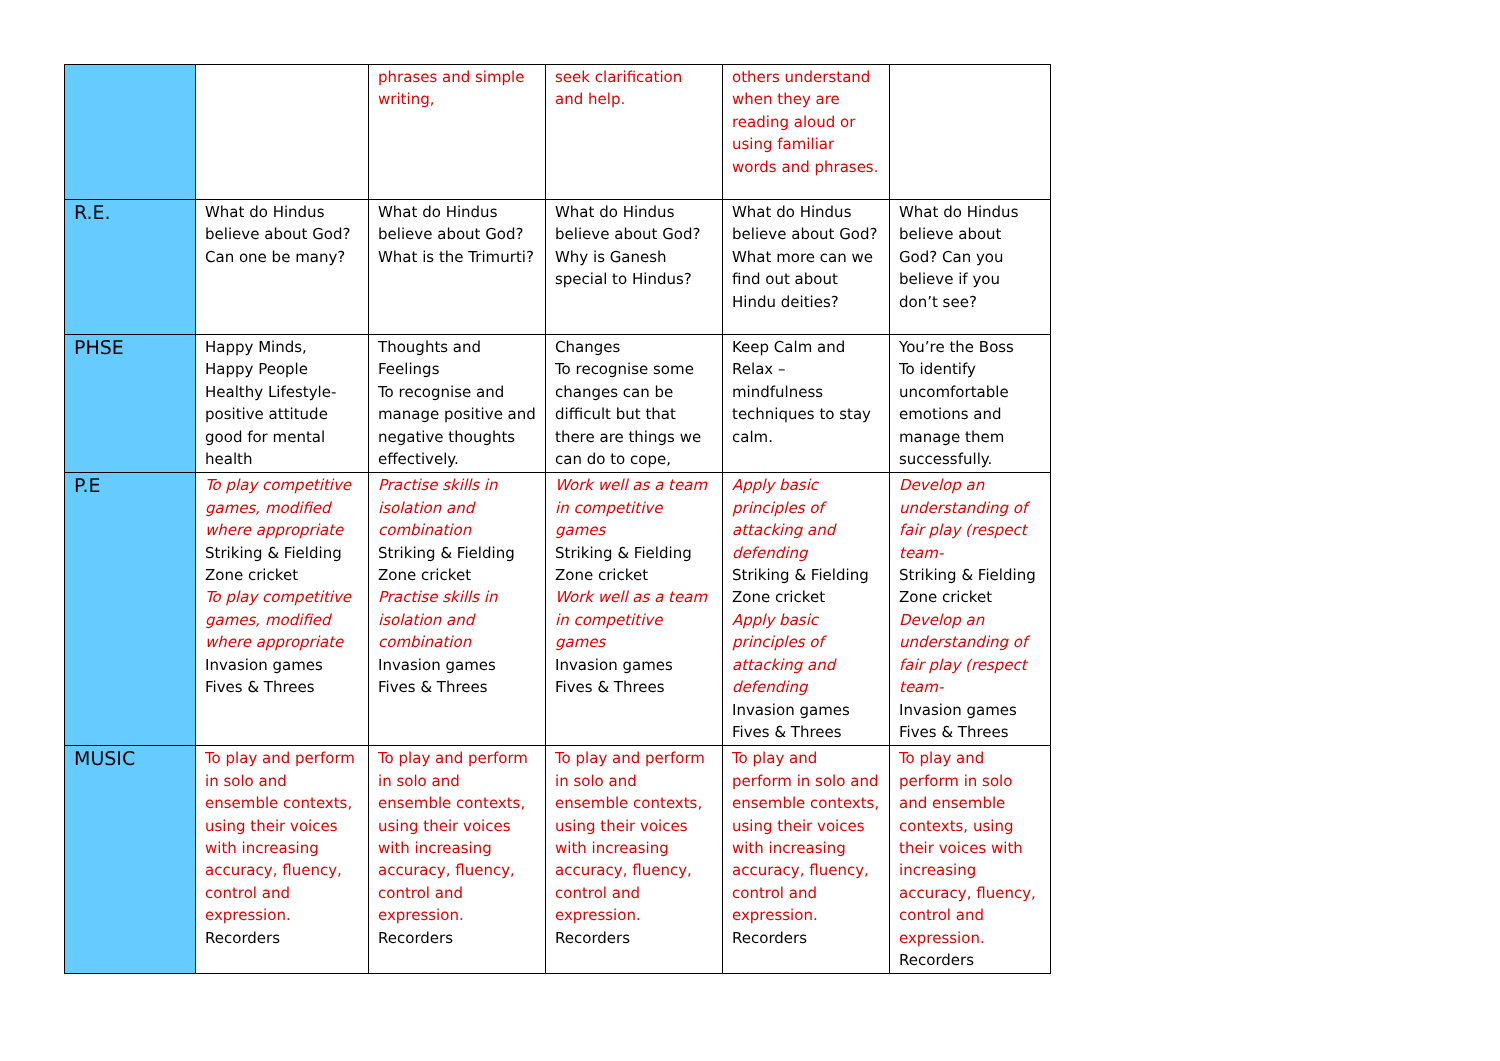| | | phrases and simple writing, | seek clarification and help. | others understand when they are reading aloud or using familiar words and phrases. | |
| R.E. | What do Hindus believe about God? Can one be many? | What do Hindus believe about God? What is the Trimurti? | What do Hindus believe about God? Why is Ganesh special to Hindus? | What do Hindus believe about God? What more can we find out about Hindu deities? | What do Hindus believe about God? Can you believe if you don’t see? |
| PHSE | Happy Minds, Happy People Healthy Lifestyle-positive attitude good for mental health | Thoughts and Feelings To recognise and manage positive and negative thoughts effectively. | Changes To recognise some changes can be difficult but that there are things we can do to cope, | Keep Calm and Relax – mindfulness techniques to stay calm. | You’re the Boss To identify uncomfortable emotions and manage them successfully. |
| P.E | To play competitive games, modified where appropriate Striking & Fielding Zone cricket To play competitive games, modified where appropriate Invasion games Fives & Threes | Practise skills in isolation and combination Striking & Fielding Zone cricket Practise skills in isolation and combination Invasion games Fives & Threes | Work well as a team in competitive games Striking & Fielding Zone cricket Work well as a team in competitive games Invasion games Fives & Threes | Apply basic principles of attacking and defending Striking & Fielding Zone cricket Apply basic principles of attacking and defending Invasion games Fives & Threes | Develop an understanding of fair play (respect team- Striking & Fielding Zone cricket Develop an understanding of fair play (respect team- Invasion games Fives & Threes |
| MUSIC | To play and perform in solo and ensemble contexts, using their voices with increasing accuracy, fluency, control and expression. Recorders | To play and perform in solo and ensemble contexts, using their voices with increasing accuracy, fluency, control and expression. Recorders | To play and perform in solo and ensemble contexts, using their voices with increasing accuracy, fluency, control and expression. Recorders | To play and perform in solo and ensemble contexts, using their voices with increasing accuracy, fluency, control and expression. Recorders | To play and perform in solo and ensemble contexts, using their voices with increasing accuracy, fluency, control and expression. Recorders |